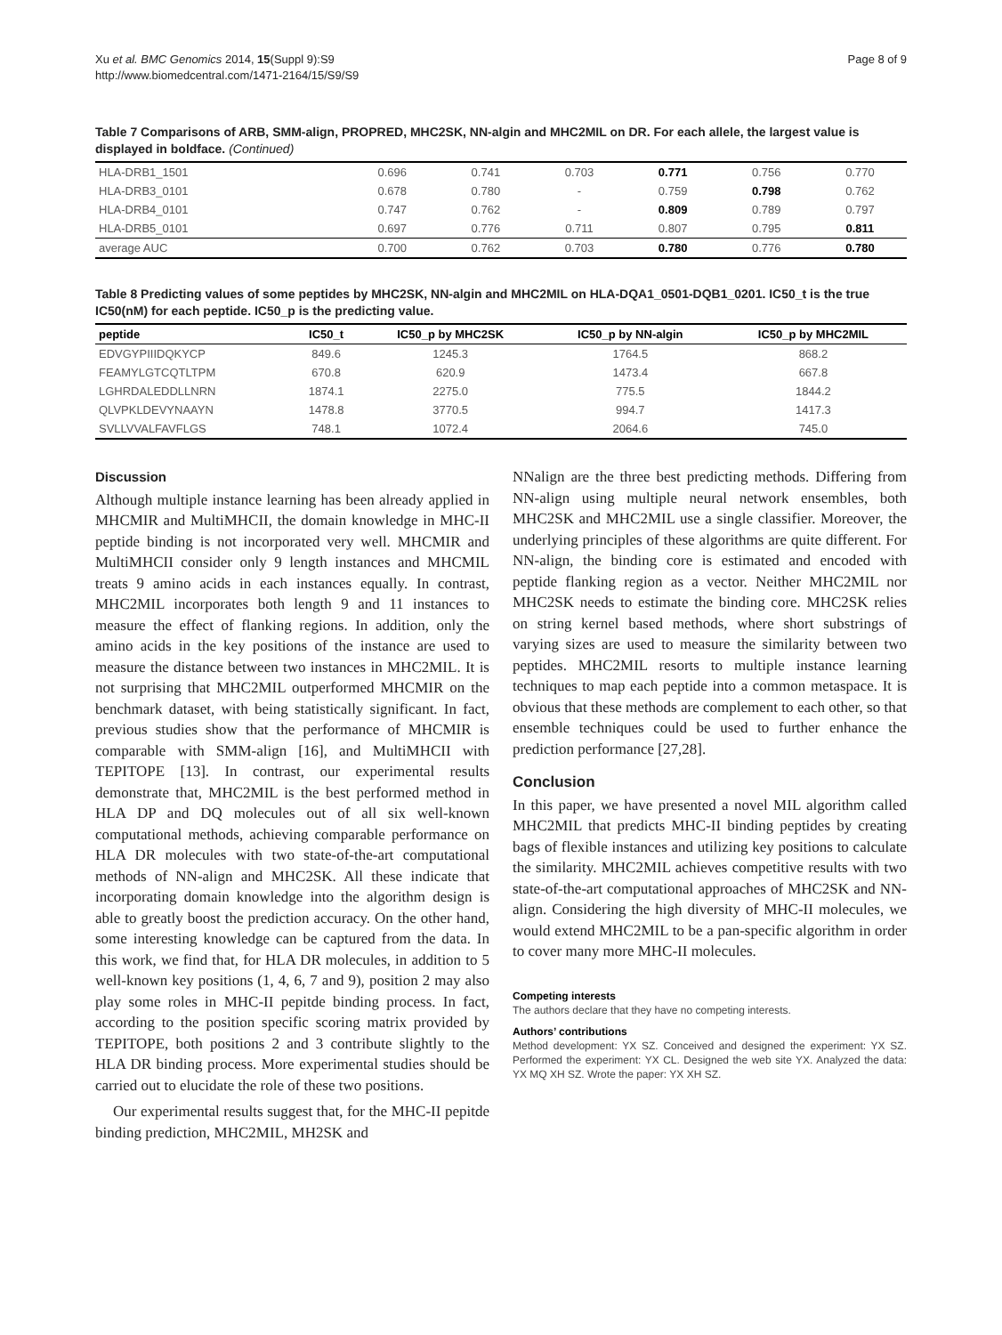Xu et al. BMC Genomics 2014, 15(Suppl 9):S9
http://www.biomedcentral.com/1471-2164/15/S9/S9
Page 8 of 9
Table 7 Comparisons of ARB, SMM-align, PROPRED, MHC2SK, NN-algin and MHC2MIL on DR. For each allele, the largest value is displayed in boldface. (Continued)
| HLA-DRB1_1501 | 0.696 | 0.741 | 0.703 | 0.771 | 0.756 | 0.770 |
| HLA-DRB3_0101 | 0.678 | 0.780 | - | 0.759 | 0.798 | 0.762 |
| HLA-DRB4_0101 | 0.747 | 0.762 | - | 0.809 | 0.789 | 0.797 |
| HLA-DRB5_0101 | 0.697 | 0.776 | 0.711 | 0.807 | 0.795 | 0.811 |
| average AUC | 0.700 | 0.762 | 0.703 | 0.780 | 0.776 | 0.780 |
Table 8 Predicting values of some peptides by MHC2SK, NN-algin and MHC2MIL on HLA-DQA1_0501-DQB1_0201. IC50_t is the true IC50(nM) for each peptide. IC50_p is the predicting value.
| peptide | IC50_t | IC50_p by MHC2SK | IC50_p by NN-algin | IC50_p by MHC2MIL |
| --- | --- | --- | --- | --- |
| EDVGYPIIIDQKYCP | 849.6 | 1245.3 | 1764.5 | 868.2 |
| FEAMYLGTCQTLTPM | 670.8 | 620.9 | 1473.4 | 667.8 |
| LGHRDALEDDLLNRN | 1874.1 | 2275.0 | 775.5 | 1844.2 |
| QLVPKLDEVYNAAYN | 1478.8 | 3770.5 | 994.7 | 1417.3 |
| SVLLVVALFAVFLGS | 748.1 | 1072.4 | 2064.6 | 745.0 |
Discussion
Although multiple instance learning has been already applied in MHCMIR and MultiMHCII, the domain knowledge in MHC-II peptide binding is not incorporated very well. MHCMIR and MultiMHCII consider only 9 length instances and MHCMIL treats 9 amino acids in each instances equally. In contrast, MHC2MIL incorporates both length 9 and 11 instances to measure the effect of flanking regions. In addition, only the amino acids in the key positions of the instance are used to measure the distance between two instances in MHC2MIL. It is not surprising that MHC2MIL outperformed MHCMIR on the benchmark dataset, with being statistically significant. In fact, previous studies show that the performance of MHCMIR is comparable with SMM-align [16], and MultiMHCII with TEPITOPE [13]. In contrast, our experimental results demonstrate that, MHC2MIL is the best performed method in HLA DP and DQ molecules out of all six well-known computational methods, achieving comparable performance on HLA DR molecules with two state-of-the-art computational methods of NN-align and MHC2SK. All these indicate that incorporating domain knowledge into the algorithm design is able to greatly boost the prediction accuracy. On the other hand, some interesting knowledge can be captured from the data. In this work, we find that, for HLA DR molecules, in addition to 5 well-known key positions (1, 4, 6, 7 and 9), position 2 may also play some roles in MHC-II pepitde binding process. In fact, according to the position specific scoring matrix provided by TEPITOPE, both positions 2 and 3 contribute slightly to the HLA DR binding process. More experimental studies should be carried out to elucidate the role of these two positions.
Our experimental results suggest that, for the MHC-II pepitde binding prediction, MHC2MIL, MH2SK and
NNalign are the three best predicting methods. Differing from NN-align using multiple neural network ensembles, both MHC2SK and MHC2MIL use a single classifier. Moreover, the underlying principles of these algorithms are quite different. For NN-align, the binding core is estimated and encoded with peptide flanking region as a vector. Neither MHC2MIL nor MHC2SK needs to estimate the binding core. MHC2SK relies on string kernel based methods, where short substrings of varying sizes are used to measure the similarity between two peptides. MHC2MIL resorts to multiple instance learning techniques to map each peptide into a common metaspace. It is obvious that these methods are complement to each other, so that ensemble techniques could be used to further enhance the prediction performance [27,28].
Conclusion
In this paper, we have presented a novel MIL algorithm called MHC2MIL that predicts MHC-II binding peptides by creating bags of flexible instances and utilizing key positions to calculate the similarity. MHC2MIL achieves competitive results with two state-of-the-art computational approaches of MHC2SK and NN-align. Considering the high diversity of MHC-II molecules, we would extend MHC2MIL to be a pan-specific algorithm in order to cover many more MHC-II molecules.
Competing interests
The authors declare that they have no competing interests.
Authors’ contributions
Method development: YX SZ. Conceived and designed the experiment: YX SZ. Performed the experiment: YX CL. Designed the web site YX. Analyzed the data: YX MQ XH SZ. Wrote the paper: YX XH SZ.